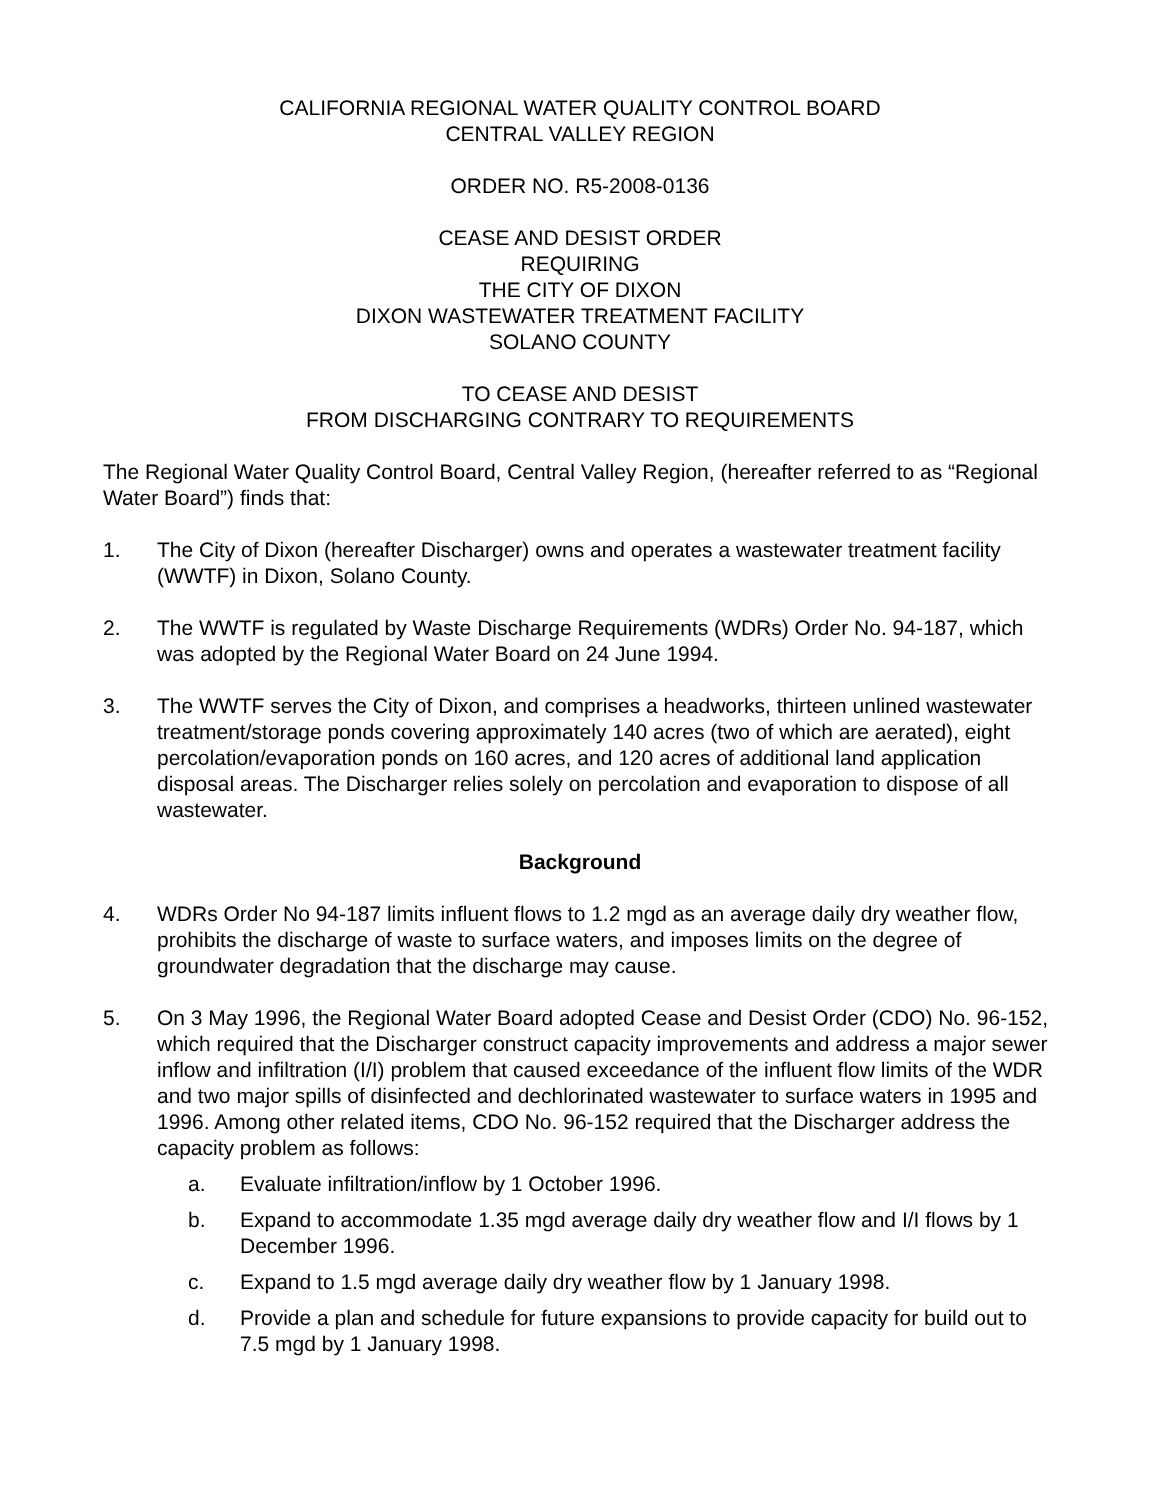CALIFORNIA REGIONAL WATER QUALITY CONTROL BOARD
CENTRAL VALLEY REGION
ORDER NO. R5-2008-0136
CEASE AND DESIST ORDER
REQUIRING
THE CITY OF DIXON
DIXON WASTEWATER TREATMENT FACILITY
SOLANO COUNTY
TO CEASE AND DESIST
FROM DISCHARGING CONTRARY TO REQUIREMENTS
The Regional Water Quality Control Board, Central Valley Region, (hereafter referred to as “Regional Water Board”) finds that:
1. The City of Dixon (hereafter Discharger) owns and operates a wastewater treatment facility (WWTF) in Dixon, Solano County.
2. The WWTF is regulated by Waste Discharge Requirements (WDRs) Order No. 94-187, which was adopted by the Regional Water Board on 24 June 1994.
3. The WWTF serves the City of Dixon, and comprises a headworks, thirteen unlined wastewater treatment/storage ponds covering approximately 140 acres (two of which are aerated), eight percolation/evaporation ponds on 160 acres, and 120 acres of additional land application disposal areas. The Discharger relies solely on percolation and evaporation to dispose of all wastewater.
Background
4. WDRs Order No 94-187 limits influent flows to 1.2 mgd as an average daily dry weather flow, prohibits the discharge of waste to surface waters, and imposes limits on the degree of groundwater degradation that the discharge may cause.
5. On 3 May 1996, the Regional Water Board adopted Cease and Desist Order (CDO) No. 96-152, which required that the Discharger construct capacity improvements and address a major sewer inflow and infiltration (I/I) problem that caused exceedance of the influent flow limits of the WDR and two major spills of disinfected and dechlorinated wastewater to surface waters in 1995 and 1996. Among other related items, CDO No. 96-152 required that the Discharger address the capacity problem as follows:
a. Evaluate infiltration/inflow by 1 October 1996.
b. Expand to accommodate 1.35 mgd average daily dry weather flow and I/I flows by 1 December 1996.
c. Expand to 1.5 mgd average daily dry weather flow by 1 January 1998.
d. Provide a plan and schedule for future expansions to provide capacity for build out to 7.5 mgd by 1 January 1998.